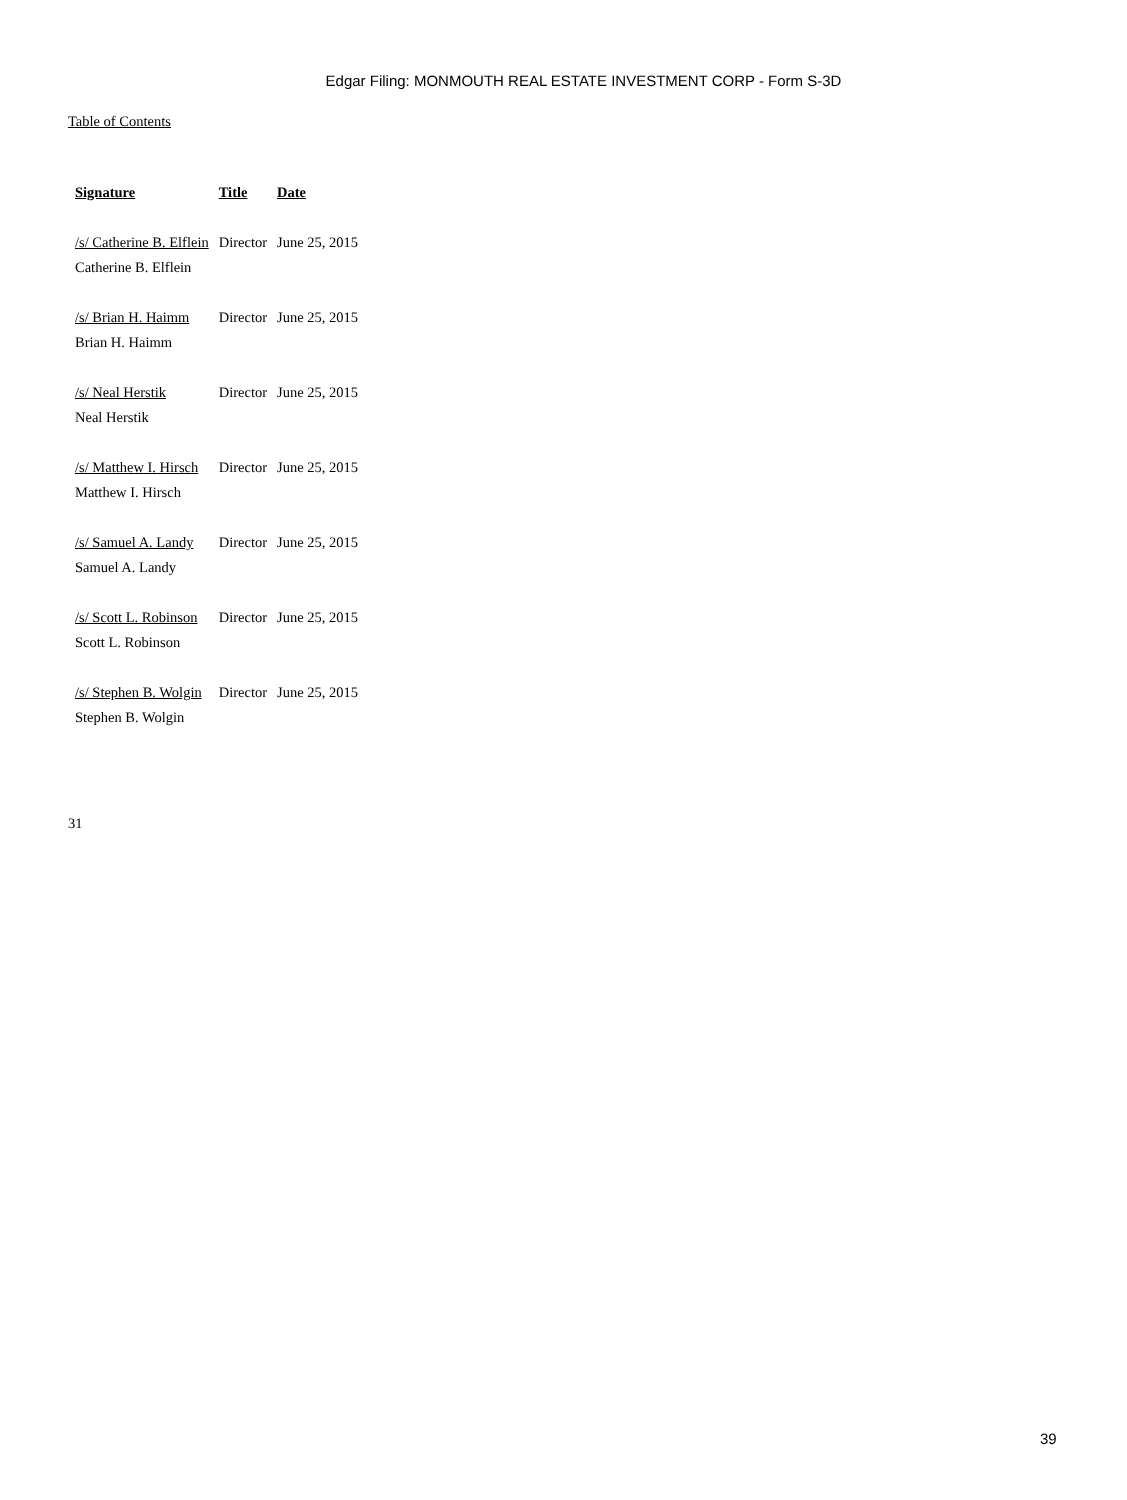Edgar Filing: MONMOUTH REAL ESTATE INVESTMENT CORP - Form S-3D
Table of Contents
| Signature | Title | Date |
| --- | --- | --- |
| /s/ Catherine B. Elflein Catherine B. Elflein | Director | June 25, 2015 |
| /s/ Brian H. Haimm Brian H. Haimm | Director | June 25, 2015 |
| /s/ Neal Herstik Neal Herstik | Director | June 25, 2015 |
| /s/ Matthew I. Hirsch Matthew I. Hirsch | Director | June 25, 2015 |
| /s/ Samuel A. Landy Samuel A. Landy | Director | June 25, 2015 |
| /s/ Scott L. Robinson Scott L. Robinson | Director | June 25, 2015 |
| /s/ Stephen B. Wolgin Stephen B. Wolgin | Director | June 25, 2015 |
31
39